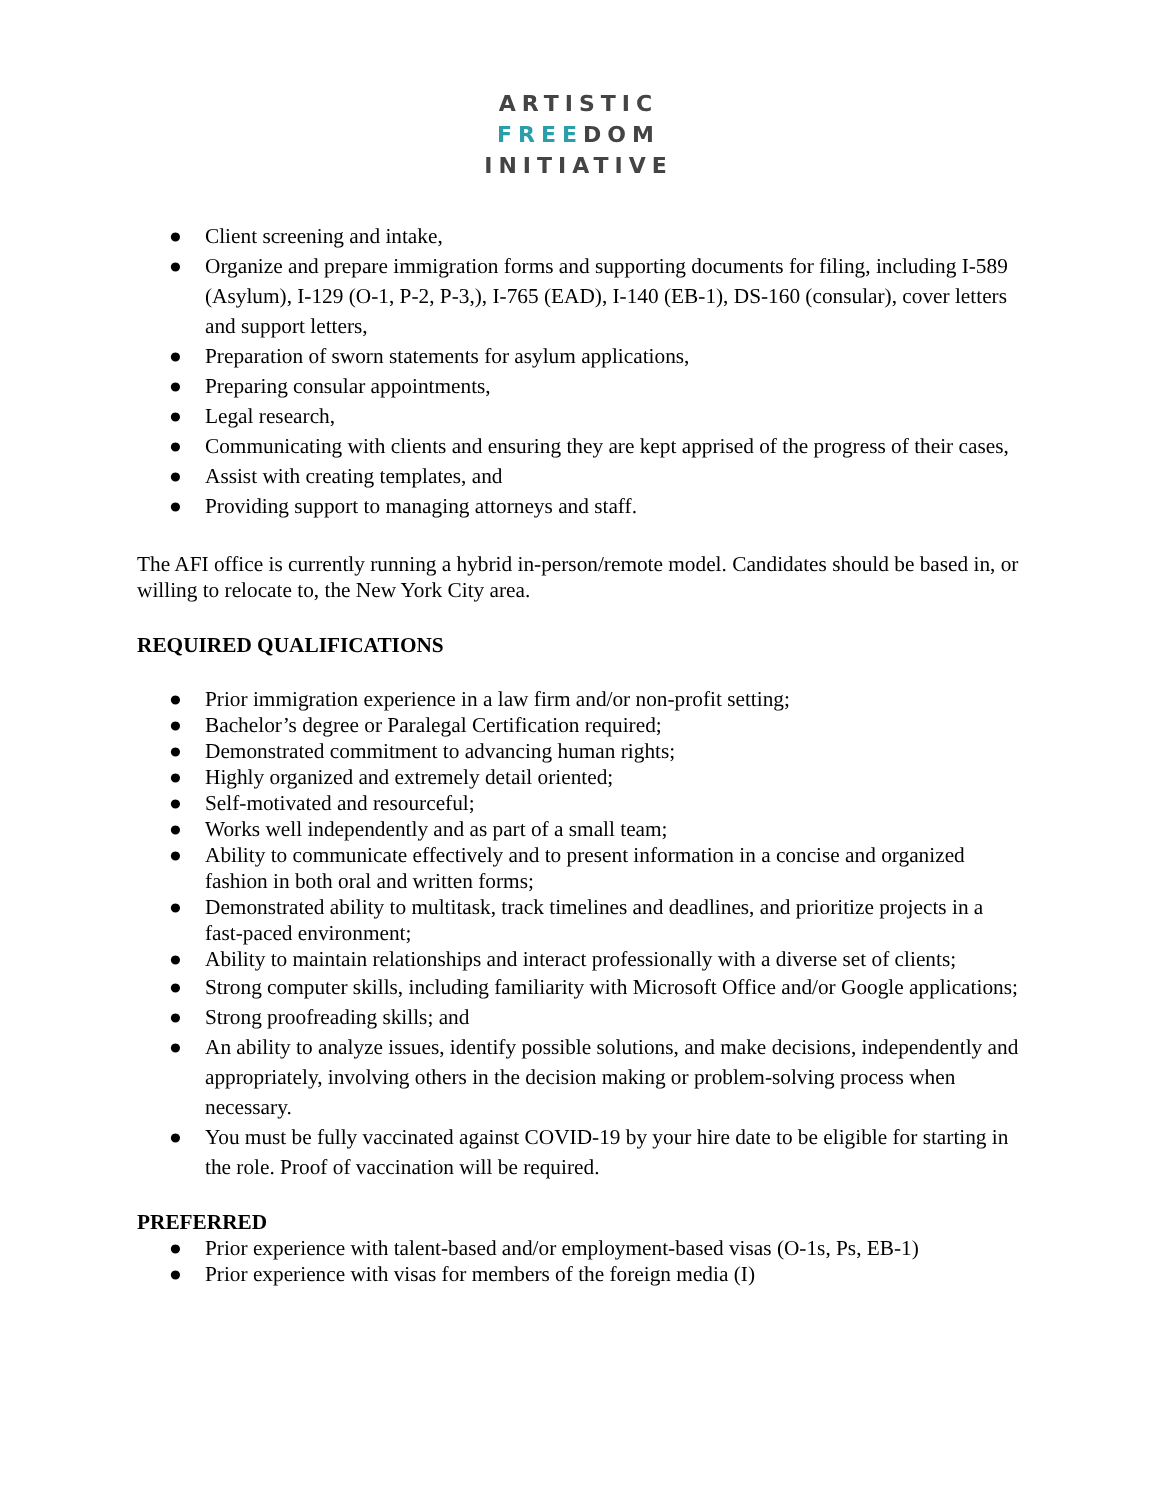ARTISTIC
FREEDOM
INITIATIVE
● Client screening and intake,
● Organize and prepare immigration forms and supporting documents for filing, including I-589 (Asylum), I-129 (O-1, P-2, P-3,), I-765 (EAD), I-140 (EB-1), DS-160 (consular), cover letters and support letters,
● Preparation of sworn statements for asylum applications,
● Preparing consular appointments,
● Legal research,
● Communicating with clients and ensuring they are kept apprised of the progress of their cases,
● Assist with creating templates, and
● Providing support to managing attorneys and staff.
The AFI office is currently running a hybrid in-person/remote model. Candidates should be based in, or willing to relocate to, the New York City area.
REQUIRED QUALIFICATIONS
● Prior immigration experience in a law firm and/or non-profit setting;
● Bachelor’s degree or Paralegal Certification required;
● Demonstrated commitment to advancing human rights;
● Highly organized and extremely detail oriented;
● Self-motivated and resourceful;
● Works well independently and as part of a small team;
● Ability to communicate effectively and to present information in a concise and organized fashion in both oral and written forms;
● Demonstrated ability to multitask, track timelines and deadlines, and prioritize projects in a fast-paced environment;
● Ability to maintain relationships and interact professionally with a diverse set of clients;
● Strong computer skills, including familiarity with Microsoft Office and/or Google applications;
● Strong proofreading skills; and
● An ability to analyze issues, identify possible solutions, and make decisions, independently and appropriately, involving others in the decision making or problem-solving process when necessary.
● You must be fully vaccinated against COVID-19 by your hire date to be eligible for starting in the role. Proof of vaccination will be required.
PREFERRED
● Prior experience with talent-based and/or employment-based visas (O-1s, Ps, EB-1)
● Prior experience with visas for members of the foreign media (I)